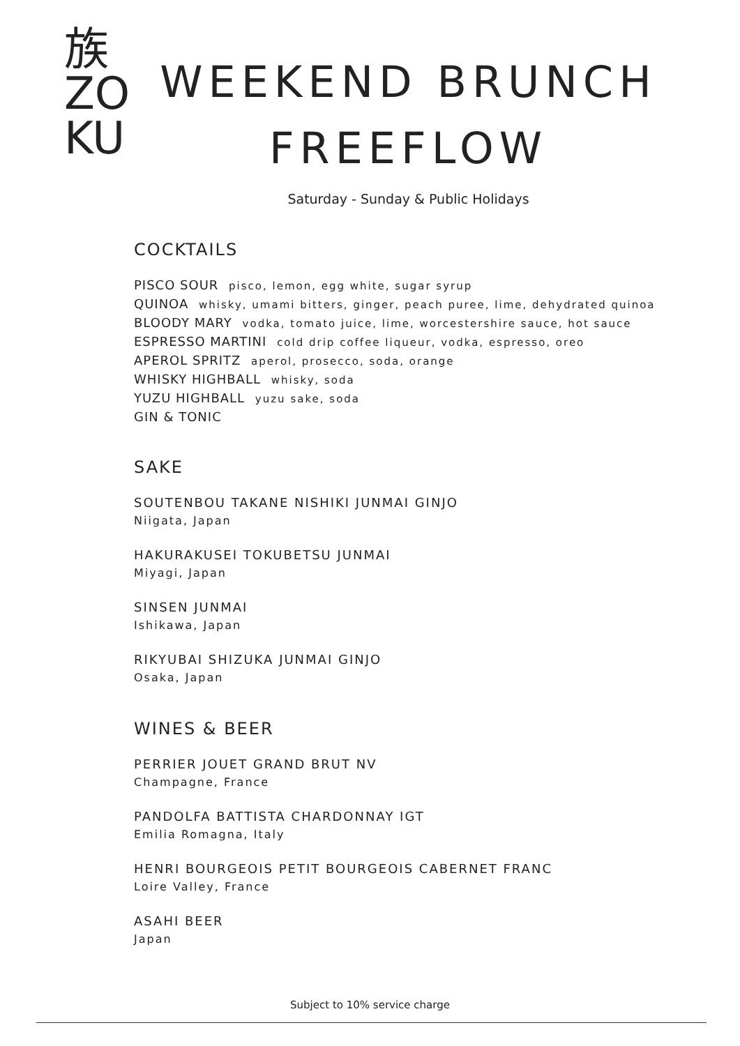族
ZO
KU
WEEKEND BRUNCH
FREEFLOW
Saturday - Sunday & Public Holidays
COCKTAILS
PISCO SOUR pisco, lemon, egg white, sugar syrup
QUINOA whisky, umami bitters, ginger, peach puree, lime, dehydrated quinoa
BLOODY MARY vodka, tomato juice, lime, worcestershire sauce, hot sauce
ESPRESSO MARTINI cold drip coffee liqueur, vodka, espresso, oreo
APEROL SPRITZ aperol, prosecco, soda, orange
WHISKY HIGHBALL whisky, soda
YUZU HIGHBALL yuzu sake, soda
GIN & TONIC
SAKE
SOUTENBOU TAKANE NISHIKI JUNMAI GINJO
Niigata, Japan
HAKURAKUSEI TOKUBETSU JUNMAI
Miyagi, Japan
SINSEN JUNMAI
Ishikawa, Japan
RIKYUBAI SHIZUKA JUNMAI GINJO
Osaka, Japan
WINES & BEER
PERRIER JOUET GRAND BRUT NV
Champagne, France
PANDOLFA BATTISTA CHARDONNAY IGT
Emilia Romagna, Italy
HENRI BOURGEOIS PETIT BOURGEOIS CABERNET FRANC
Loire Valley, France
ASAHI BEER
Japan
Subject to 10% service charge